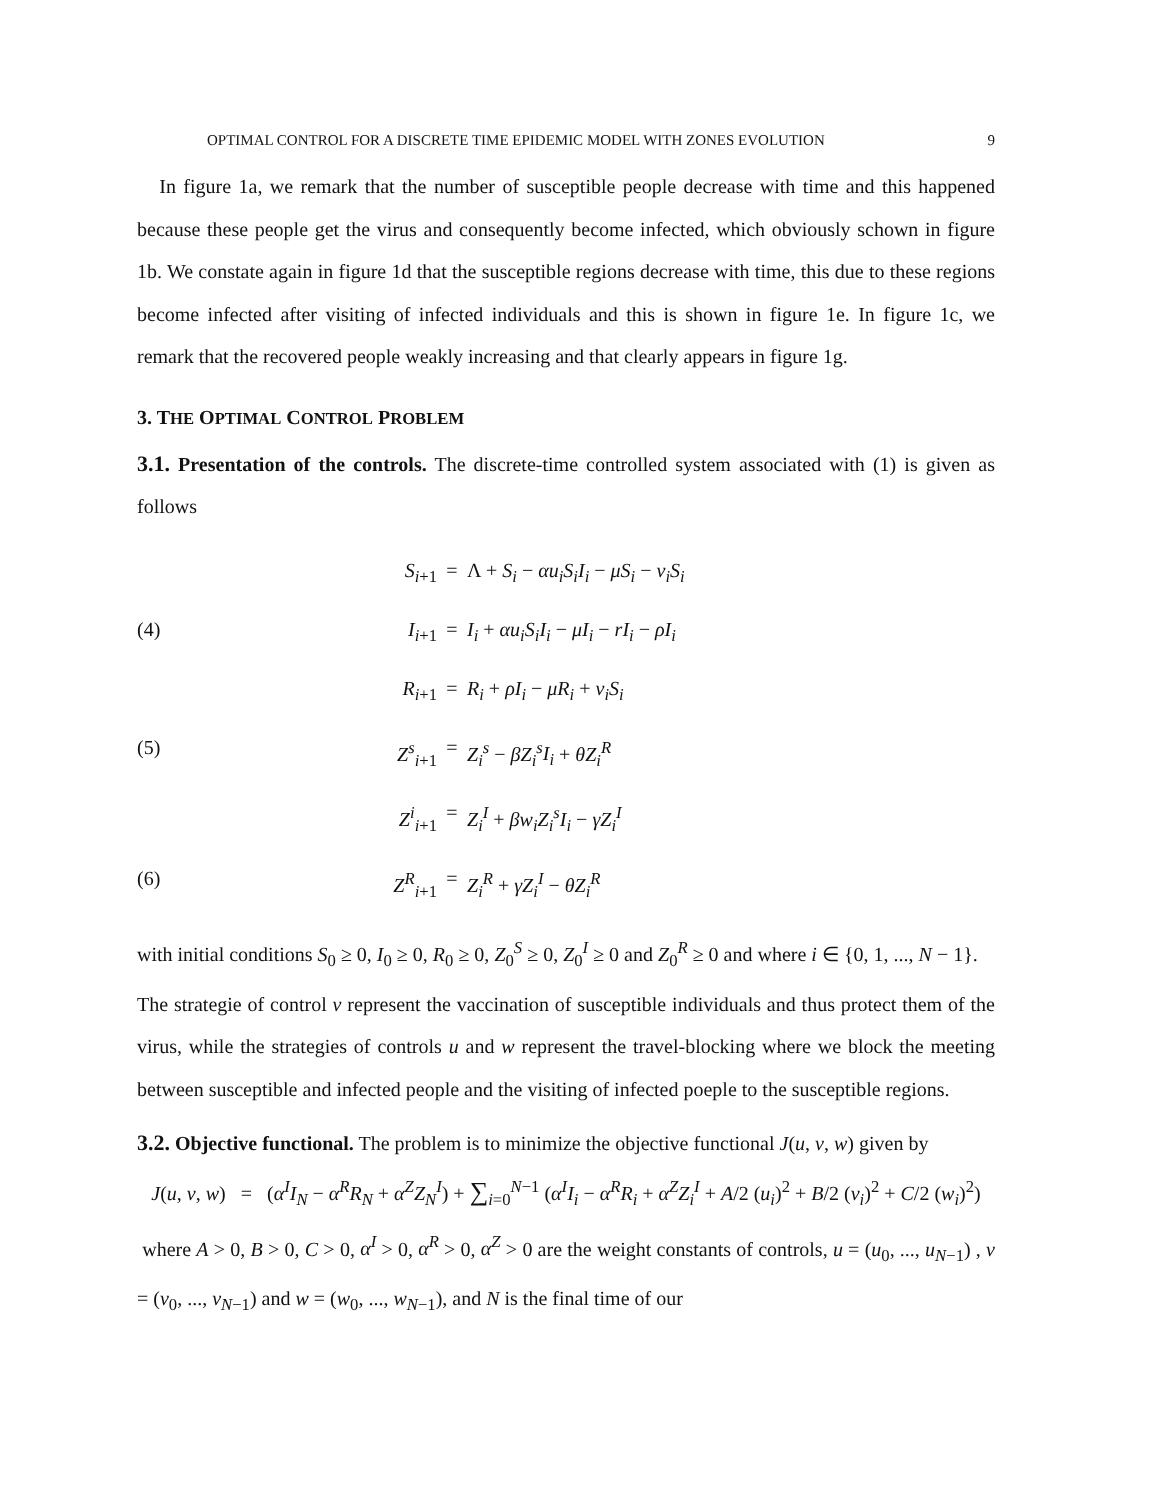OPTIMAL CONTROL FOR A DISCRETE TIME EPIDEMIC MODEL WITH ZONES EVOLUTION 9
In figure 1a, we remark that the number of susceptible people decrease with time and this happened because these people get the virus and consequently become infected, which obviously schown in figure 1b. We constate again in figure 1d that the susceptible regions decrease with time, this due to these regions become infected after visiting of infected individuals and this is shown in figure 1e. In figure 1c, we remark that the recovered people weakly increasing and that clearly appears in figure 1g.
3. THE OPTIMAL CONTROL PROBLEM
3.1. Presentation of the controls. The discrete-time controlled system associated with (1) is given as follows
S<sub>i+1</sub> = Λ + S<sub>i</sub> − αu<sub>i</sub>S<sub>i</sub>I<sub>i</sub> − μS<sub>i</sub> − v<sub>i</sub>S<sub>i</sub> (4) I<sub>i+1</sub> = I<sub>i</sub> + αu<sub>i</sub>S<sub>i</sub>I<sub>i</sub> − μI<sub>i</sub> − rI<sub>i</sub> − ρI<sub>i</sub> R<sub>i+1</sub> = R<sub>i</sub> + ρI<sub>i</sub> − μR<sub>i</sub> + v<sub>i</sub>S<sub>i</sub> (5) Z<sup>s</sup><sub>i+1</sub> = Z<sub>i</sub><sup>s</sup> − βZ<sub>i</sub><sup>s</sup>I<sub>i</sub> + θZ<sub>i</sub><sup>R</sup> Z<sup>i</sup><sub>i+1</sub> = Z<sub>i</sub><sup>I</sup> + βw<sub>i</sub>Z<sub>i</sub><sup>s</sup>I<sub>i</sub> − γZ<sub>i</sub><sup>I</sup> (6) Z<sup>R</sup><sub>i+1</sub> = Z<sub>i</sub><sup>R</sup> + γZ<sub>i</sub><sup>I</sup> − θZ<sub>i</sub><sup>R</sup>
with initial conditions S<sub>0</sub> ≥ 0, I<sub>0</sub> ≥ 0, R<sub>0</sub> ≥ 0, Z<sub>0</sub><sup>S</sup> ≥ 0, Z<sub>0</sub><sup>I</sup> ≥ 0 and Z<sub>0</sub><sup>R</sup> ≥ 0 and where i ∈ {0, 1, ..., N − 1}.
The strategie of control v represent the vaccination of susceptible individuals and thus protect them of the virus, while the strategies of controls u and w represent the travel-blocking where we block the meeting between susceptible and infected people and the visiting of infected poeple to the susceptible regions.
3.2. Objective functional. The problem is to minimize the objective functional J(u, v, w) given by
J(u, v, w) = (α<sup>I</sup>I<sub>N</sub> − α<sup>R</sup>R<sub>N</sub> + α<sup>Z</sup>Z<sub>N</sub><sup>I</sup>) + ∑<sub>i=0</sub><sup>N−1</sup> (α<sup>I</sup>I<sub>i</sub> − α<sup>R</sup>R<sub>i</sub> + α<sup>Z</sup>Z<sub>i</sub><sup>I</sup> + A/2 (u<sub>i</sub>)<sup>2</sup> + B/2 (v<sub>i</sub>)<sup>2</sup> + C/2 (w<sub>i</sub>)<sup>2</sup>)
where A > 0, B > 0, C > 0, α<sup>I</sup> > 0, α<sup>R</sup> > 0, α<sup>Z</sup> > 0 are the weight constants of controls, u = (u<sub>0</sub>, ..., u<sub>N−1</sub>) , v = (v<sub>0</sub>, ..., v<sub>N−1</sub>) and w = (w<sub>0</sub>, ..., w<sub>N−1</sub>), and N is the final time of our